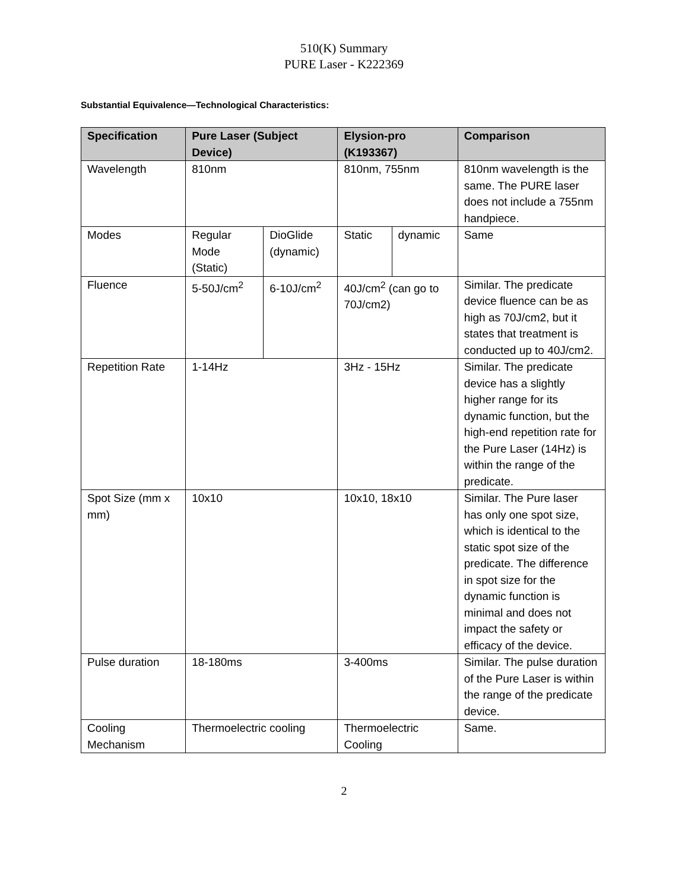510(K) Summary
PURE Laser - K222369
Substantial Equivalence—Technological Characteristics:
| Specification | Pure Laser (Subject Device) | | Elysion-pro (K193367) | | Comparison |
| --- | --- | --- | --- | --- | --- |
| Wavelength | 810nm | | 810nm, 755nm | | 810nm wavelength is the same. The PURE laser does not include a 755nm handpiece. |
| Modes | Regular Mode (Static) | DioGlide (dynamic) | Static | dynamic | Same |
| Fluence | 5-50J/cm<sup>2</sup> | 6-10J/cm<sup>2</sup> | 40J/cm<sup>2</sup> (can go to 70J/cm2) | | Similar. The predicate device fluence can be as high as 70J/cm2, but it states that treatment is conducted up to 40J/cm2. |
| Repetition Rate | 1-14Hz | | 3Hz - 15Hz | | Similar. The predicate device has a slightly higher range for its dynamic function, but the high-end repetition rate for the Pure Laser (14Hz) is within the range of the predicate. |
| Spot Size (mm x mm) | 10x10 | | 10x10, 18x10 | | Similar. The Pure laser has only one spot size, which is identical to the static spot size of the predicate. The difference in spot size for the dynamic function is minimal and does not impact the safety or efficacy of the device. |
| Pulse duration | 18-180ms | | 3-400ms | | Similar. The pulse duration of the Pure Laser is within the range of the predicate device. |
| Cooling Mechanism | Thermoelectric cooling | | Thermoelectric Cooling | | Same. |
2